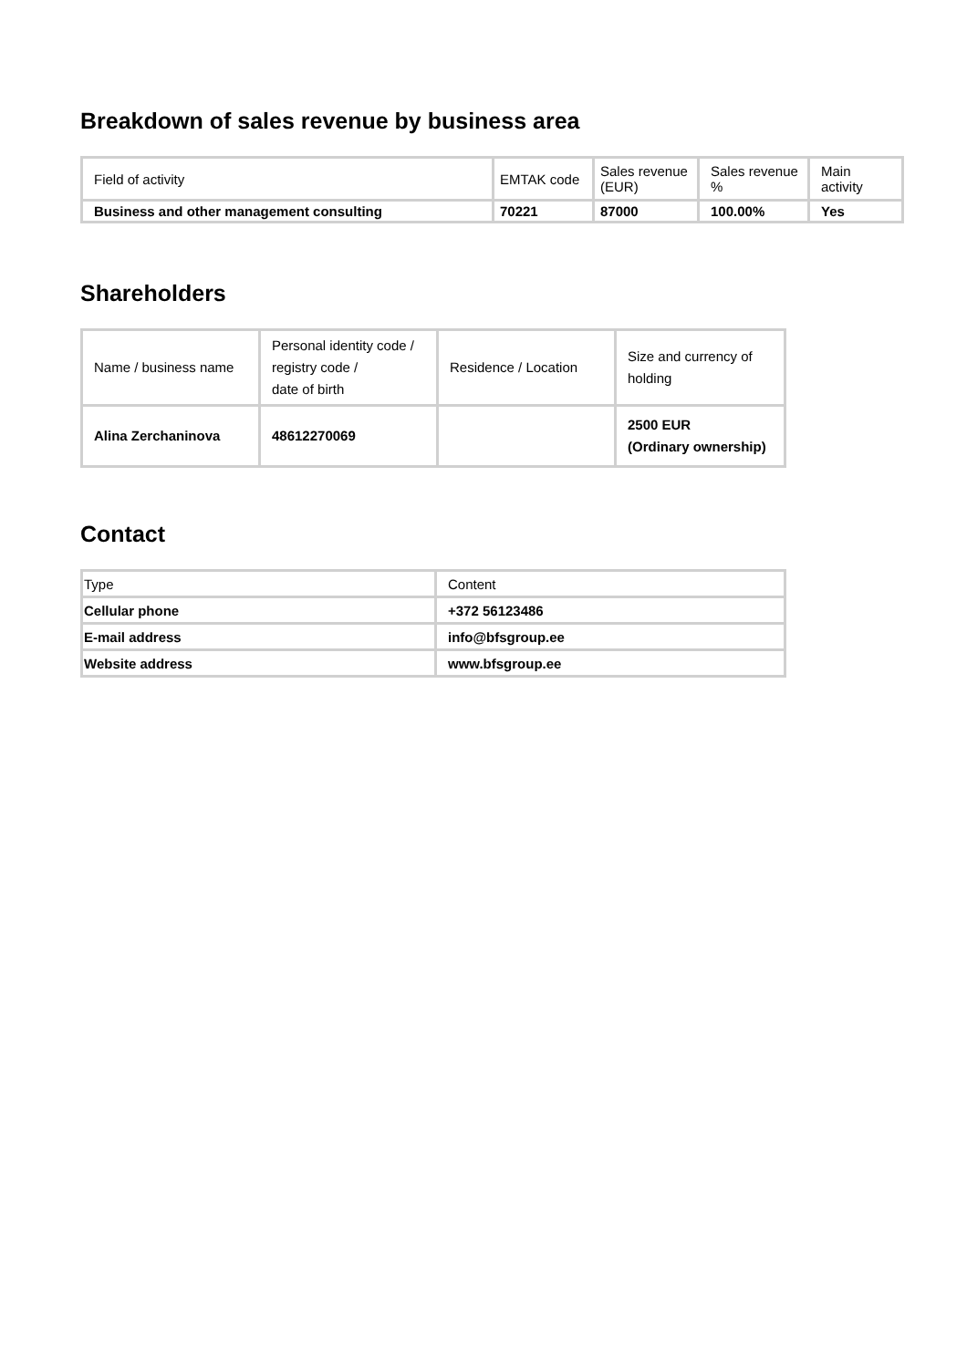Breakdown of sales revenue by business area
| Field of activity | EMTAK code | Sales revenue (EUR) | Sales revenue % | Main activity |
| --- | --- | --- | --- | --- |
| Business and other management consulting | 70221 | 87000 | 100.00% | Yes |
Shareholders
| Name / business name | Personal identity code / registry code / date of birth | Residence / Location | Size and currency of holding |
| --- | --- | --- | --- |
| Alina Zerchaninova | 48612270069 | | 2500 EUR (Ordinary ownership) |
Contact
| Type | Content |
| --- | --- |
| Cellular phone | +372 56123486 |
| E-mail address | info@bfsgroup.ee |
| Website address | www.bfsgroup.ee |